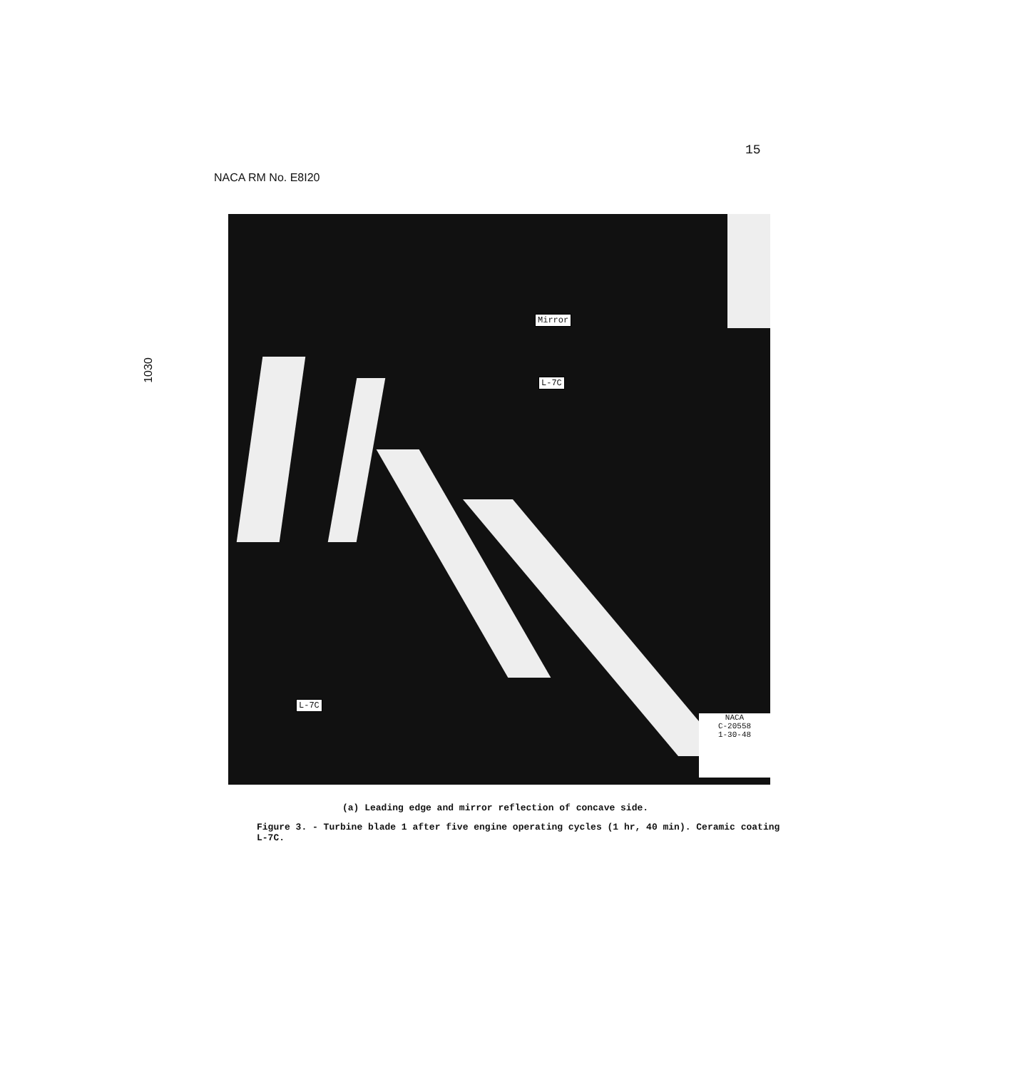15
NACA RM No. E8I20
1030
Mirror
L-7C
L-7C
NACA
C-20558
1-30-48
(a) Leading edge and mirror reflection of concave side.
Figure 3. - Turbine blade 1 after five engine operating cycles (1 hr, 40 min). Ceramic coating L-7C.